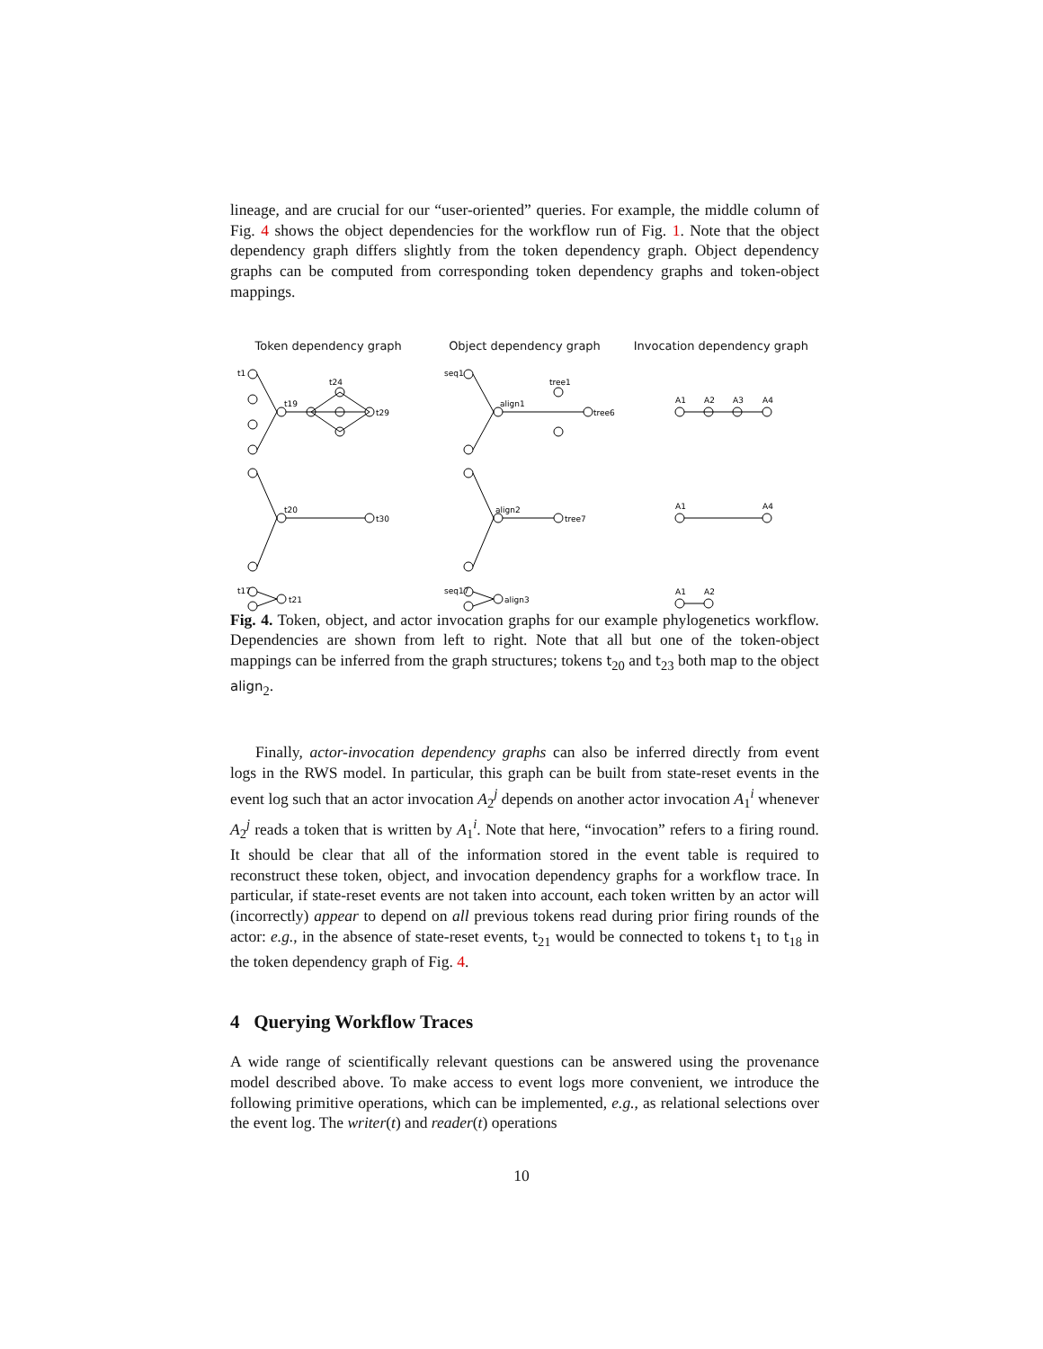lineage, and are crucial for our “user-oriented” queries. For example, the middle column of Fig. 4 shows the object dependencies for the workflow run of Fig. 1. Note that the object dependency graph differs slightly from the token dependency graph. Object dependency graphs can be computed from corresponding token dependency graphs and token-object mappings.
Token dependency graph Object dependency graph Invocation dependency graph
t1
t19
t24
t29
seq1
align1
tree1
tree6
A1
A2
A3
A4
t20
t30
align2
tree7
A1
A4
t17
t21
seq17
align3
A1
A2
Fig. 4. Token, object, and actor invocation graphs for our example phylogenetics workflow. Dependencies are shown from left to right. Note that all but one of the token-object mappings can be inferred from the graph structures; tokens t<sub>20</sub> and t<sub>23</sub> both map to the object align<sub>2</sub>.
Finally, actor-invocation dependency graphs can also be inferred directly from event logs in the RWS model. In particular, this graph can be built from state-reset events in the event log such that an actor invocation A<sub>2</sub><sup>j</sup> depends on another actor invocation A<sub>1</sub><sup>i</sup> whenever A<sub>2</sub><sup>j</sup> reads a token that is written by A<sub>1</sub><sup>i</sup>. Note that here, “invocation” refers to a firing round. It should be clear that all of the information stored in the event table is required to reconstruct these token, object, and invocation dependency graphs for a workflow trace. In particular, if state-reset events are not taken into account, each token written by an actor will (incorrectly) appear to depend on all previous tokens read during prior firing rounds of the actor: e.g., in the absence of state-reset events, t<sub>21</sub> would be connected to tokens t<sub>1</sub> to t<sub>18</sub> in the token dependency graph of Fig. 4.
4 Querying Workflow Traces
A wide range of scientifically relevant questions can be answered using the provenance model described above. To make access to event logs more convenient, we introduce the following primitive operations, which can be implemented, e.g., as relational selections over the event log. The writer(t) and reader(t) operations
10